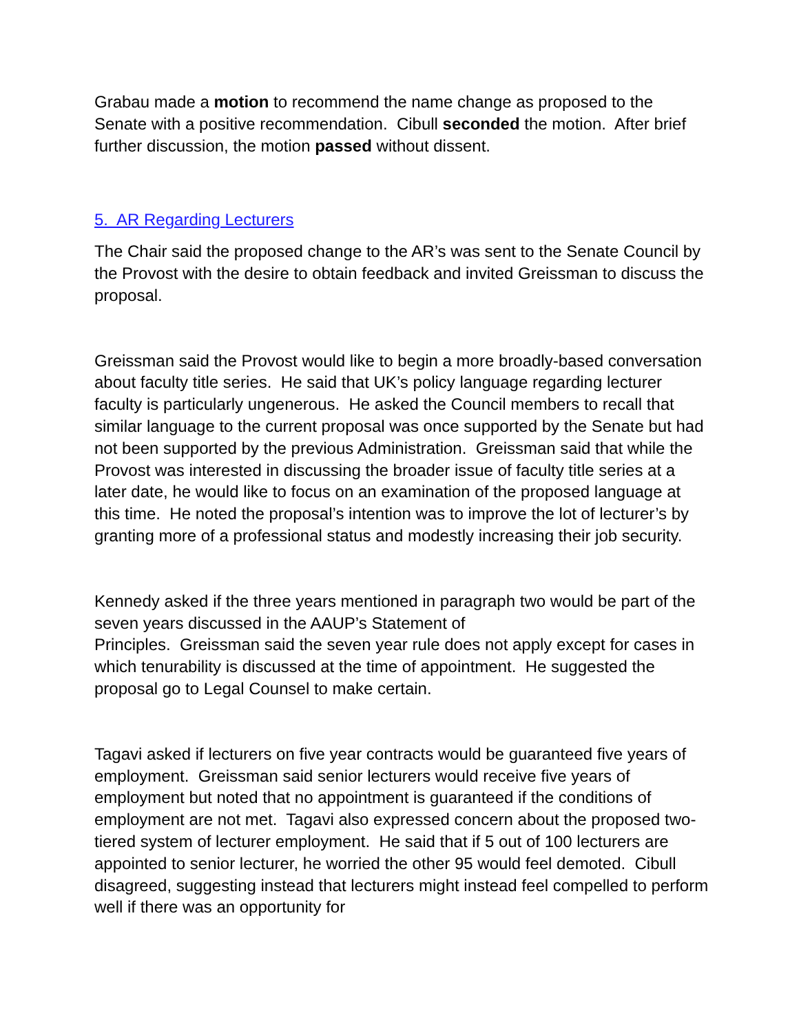Grabau made a motion to recommend the name change as proposed to the Senate with a positive recommendation. Cibull seconded the motion. After brief further discussion, the motion passed without dissent.
5. AR Regarding Lecturers
The Chair said the proposed change to the AR’s was sent to the Senate Council by the Provost with the desire to obtain feedback and invited Greissman to discuss the proposal.
Greissman said the Provost would like to begin a more broadly-based conversation about faculty title series. He said that UK’s policy language regarding lecturer faculty is particularly ungenerous. He asked the Council members to recall that similar language to the current proposal was once supported by the Senate but had not been supported by the previous Administration. Greissman said that while the Provost was interested in discussing the broader issue of faculty title series at a later date, he would like to focus on an examination of the proposed language at this time. He noted the proposal’s intention was to improve the lot of lecturer’s by granting more of a professional status and modestly increasing their job security.
Kennedy asked if the three years mentioned in paragraph two would be part of the seven years discussed in the AAUP’s Statement of
Principles. Greissman said the seven year rule does not apply except for cases in which tenurability is discussed at the time of appointment. He suggested the proposal go to Legal Counsel to make certain.
Tagavi asked if lecturers on five year contracts would be guaranteed five years of employment. Greissman said senior lecturers would receive five years of employment but noted that no appointment is guaranteed if the conditions of employment are not met. Tagavi also expressed concern about the proposed two-tiered system of lecturer employment. He said that if 5 out of 100 lecturers are appointed to senior lecturer, he worried the other 95 would feel demoted. Cibull disagreed, suggesting instead that lecturers might instead feel compelled to perform well if there was an opportunity for